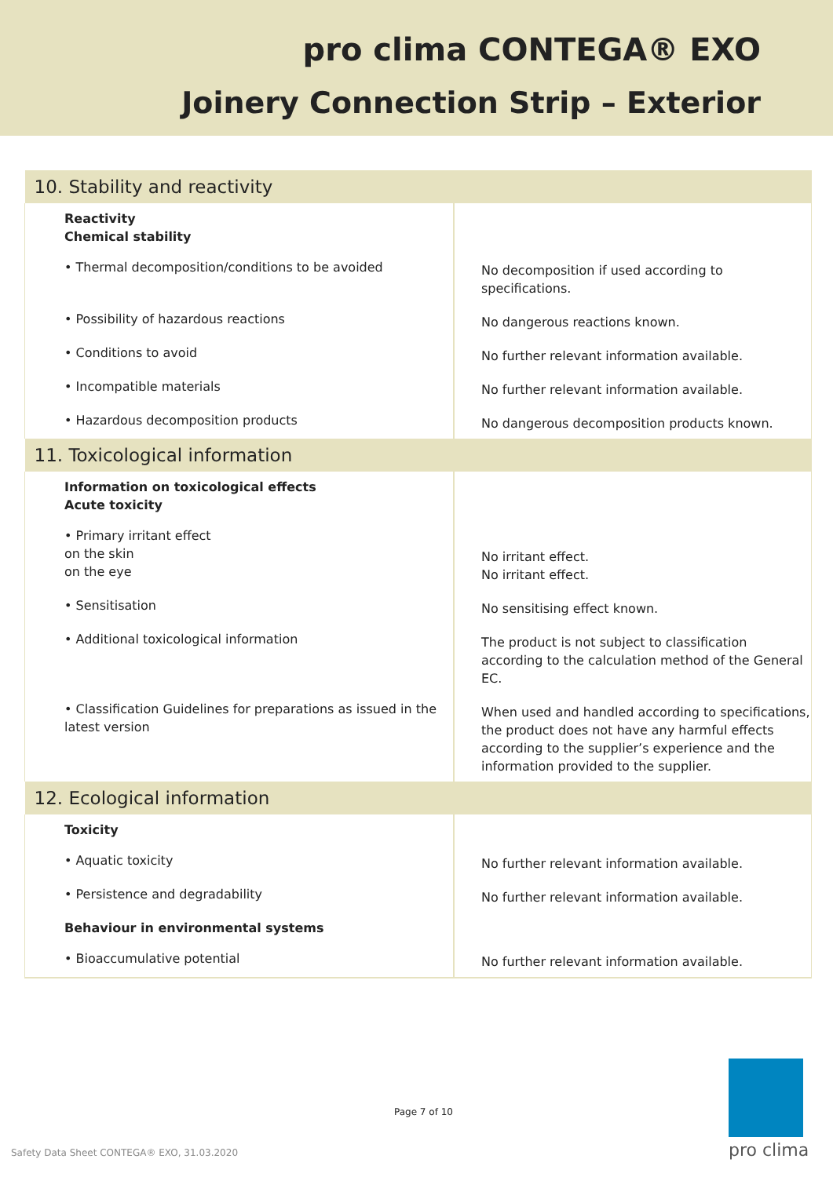pro clima CONTEGA® EXO
Joinery Connection Strip – Exterior
| 10. Stability and reactivity | |
| --- | --- |
| Reactivity Chemical stability | |
| • Thermal decomposition/conditions to be avoided | No decomposition if used according to specifications. |
| • Possibility of hazardous reactions | No dangerous reactions known. |
| • Conditions to avoid | No further relevant information available. |
| • Incompatible materials | No further relevant information available. |
| • Hazardous decomposition products | No dangerous decomposition products known. |
| 11. Toxicological information | |
| Information on toxicological effects Acute toxicity | |
| • Primary irritant effect on the skin on the eye | No irritant effect. No irritant effect. |
| • Sensitisation | No sensitising effect known. |
| • Additional toxicological information | The product is not subject to classification according to the calculation method of the General EC. |
| • Classification Guidelines for preparations as issued in the latest version | When used and handled according to specifications, the product does not have any harmful effects according to the supplier’s experience and the information provided to the supplier. |
| 12. Ecological information | |
| Toxicity | |
| • Aquatic toxicity | No further relevant information available. |
| • Persistence and degradability | No further relevant information available. |
| Behaviour in environmental systems | |
| • Bioaccumulative potential | No further relevant information available. |
Page 7 of 10
Safety Data Sheet CONTEGA® EXO, 31.03.2020
pro clima